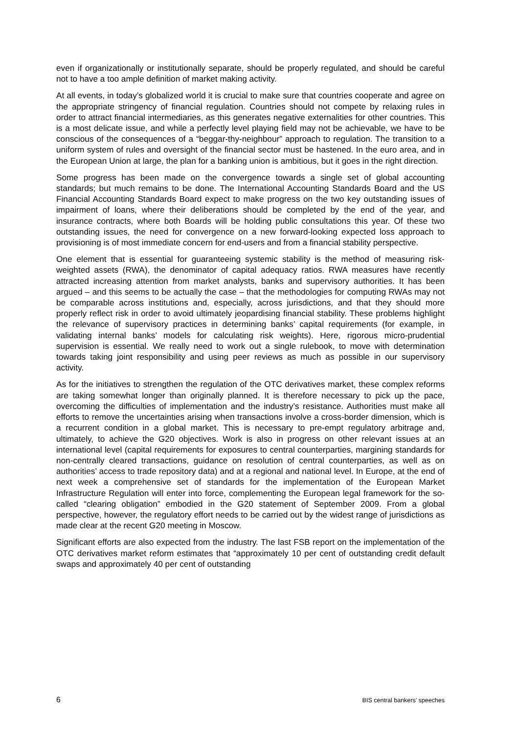even if organizationally or institutionally separate, should be properly regulated, and should be careful not to have a too ample definition of market making activity.
At all events, in today’s globalized world it is crucial to make sure that countries cooperate and agree on the appropriate stringency of financial regulation. Countries should not compete by relaxing rules in order to attract financial intermediaries, as this generates negative externalities for other countries. This is a most delicate issue, and while a perfectly level playing field may not be achievable, we have to be conscious of the consequences of a “beggar-thy-neighbour” approach to regulation. The transition to a uniform system of rules and oversight of the financial sector must be hastened. In the euro area, and in the European Union at large, the plan for a banking union is ambitious, but it goes in the right direction.
Some progress has been made on the convergence towards a single set of global accounting standards; but much remains to be done. The International Accounting Standards Board and the US Financial Accounting Standards Board expect to make progress on the two key outstanding issues of impairment of loans, where their deliberations should be completed by the end of the year, and insurance contracts, where both Boards will be holding public consultations this year. Of these two outstanding issues, the need for convergence on a new forward-looking expected loss approach to provisioning is of most immediate concern for end-users and from a financial stability perspective.
One element that is essential for guaranteeing systemic stability is the method of measuring risk-weighted assets (RWA), the denominator of capital adequacy ratios. RWA measures have recently attracted increasing attention from market analysts, banks and supervisory authorities. It has been argued – and this seems to be actually the case – that the methodologies for computing RWAs may not be comparable across institutions and, especially, across jurisdictions, and that they should more properly reflect risk in order to avoid ultimately jeopardising financial stability. These problems highlight the relevance of supervisory practices in determining banks’ capital requirements (for example, in validating internal banks’ models for calculating risk weights). Here, rigorous micro-prudential supervision is essential. We really need to work out a single rulebook, to move with determination towards taking joint responsibility and using peer reviews as much as possible in our supervisory activity.
As for the initiatives to strengthen the regulation of the OTC derivatives market, these complex reforms are taking somewhat longer than originally planned. It is therefore necessary to pick up the pace, overcoming the difficulties of implementation and the industry’s resistance. Authorities must make all efforts to remove the uncertainties arising when transactions involve a cross-border dimension, which is a recurrent condition in a global market. This is necessary to pre-empt regulatory arbitrage and, ultimately, to achieve the G20 objectives. Work is also in progress on other relevant issues at an international level (capital requirements for exposures to central counterparties, margining standards for non-centrally cleared transactions, guidance on resolution of central counterparties, as well as on authorities’ access to trade repository data) and at a regional and national level. In Europe, at the end of next week a comprehensive set of standards for the implementation of the European Market Infrastructure Regulation will enter into force, complementing the European legal framework for the so-called “clearing obligation” embodied in the G20 statement of September 2009. From a global perspective, however, the regulatory effort needs to be carried out by the widest range of jurisdictions as made clear at the recent G20 meeting in Moscow.
Significant efforts are also expected from the industry. The last FSB report on the implementation of the OTC derivatives market reform estimates that “approximately 10 per cent of outstanding credit default swaps and approximately 40 per cent of outstanding
6 BIS central bankers’ speeches